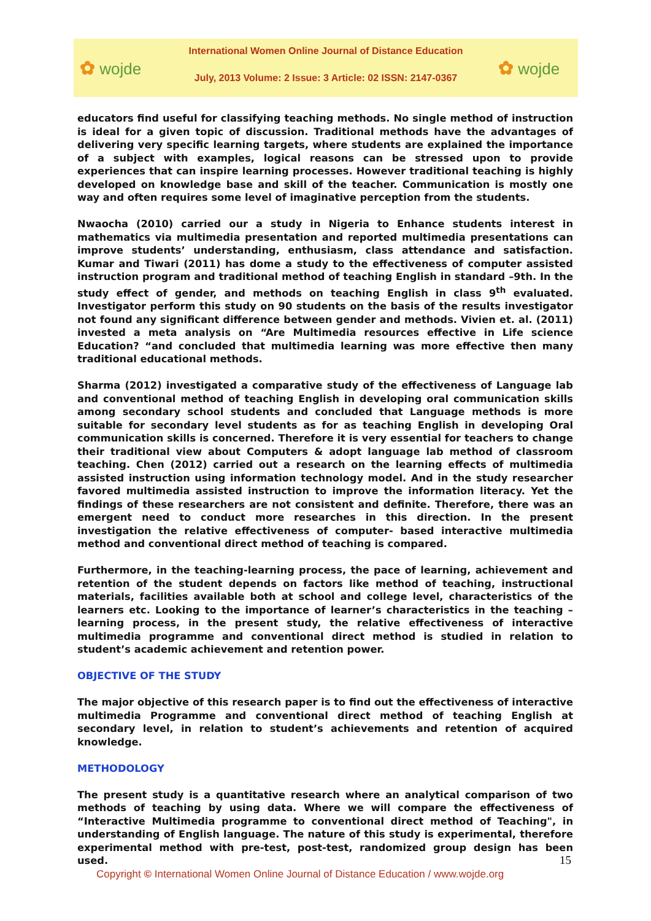✿ wojde
International Women Online Journal of Distance Education
July, 2013 Volume: 2 Issue: 3 Article: 02 ISSN: 2147-0367
✿ wojde
educators find useful for classifying teaching methods. No single method of instruction is ideal for a given topic of discussion. Traditional methods have the advantages of delivering very specific learning targets, where students are explained the importance of a subject with examples, logical reasons can be stressed upon to provide experiences that can inspire learning processes. However traditional teaching is highly developed on knowledge base and skill of the teacher. Communication is mostly one way and often requires some level of imaginative perception from the students.
Nwaocha (2010) carried our a study in Nigeria to Enhance students interest in mathematics via multimedia presentation and reported multimedia presentations can improve students’ understanding, enthusiasm, class attendance and satisfaction. Kumar and Tiwari (2011) has dome a study to the effectiveness of computer assisted instruction program and traditional method of teaching English in standard –9th. In the study effect of gender, and methods on teaching English in class 9<sup>th</sup> evaluated. Investigator perform this study on 90 students on the basis of the results investigator not found any significant difference between gender and methods. Vivien et. al. (2011) invested a meta analysis on “Are Multimedia resources effective in Life science Education? “and concluded that multimedia learning was more effective then many traditional educational methods.
Sharma (2012) investigated a comparative study of the effectiveness of Language lab and conventional method of teaching English in developing oral communication skills among secondary school students and concluded that Language methods is more suitable for secondary level students as for as teaching English in developing Oral communication skills is concerned. Therefore it is very essential for teachers to change their traditional view about Computers & adopt language lab method of classroom teaching. Chen (2012) carried out a research on the learning effects of multimedia assisted instruction using information technology model. And in the study researcher favored multimedia assisted instruction to improve the information literacy. Yet the findings of these researchers are not consistent and definite. Therefore, there was an emergent need to conduct more researches in this direction. In the present investigation the relative effectiveness of computer- based interactive multimedia method and conventional direct method of teaching is compared.
Furthermore, in the teaching-learning process, the pace of learning, achievement and retention of the student depends on factors like method of teaching, instructional materials, facilities available both at school and college level, characteristics of the learners etc. Looking to the importance of learner’s characteristics in the teaching – learning process, in the present study, the relative effectiveness of interactive multimedia programme and conventional direct method is studied in relation to student’s academic achievement and retention power.
OBJECTIVE OF THE STUDY
The major objective of this research paper is to find out the effectiveness of interactive multimedia Programme and conventional direct method of teaching English at secondary level, in relation to student’s achievements and retention of acquired knowledge.
METHODOLOGY
The present study is a quantitative research where an analytical comparison of two methods of teaching by using data. Where we will compare the effectiveness of “Interactive Multimedia programme to conventional direct method of Teaching", in understanding of English language. The nature of this study is experimental, therefore experimental method with pre-test, post-test, randomized group design has been used.
15
Copyright © International Women Online Journal of Distance Education / www.wojde.org